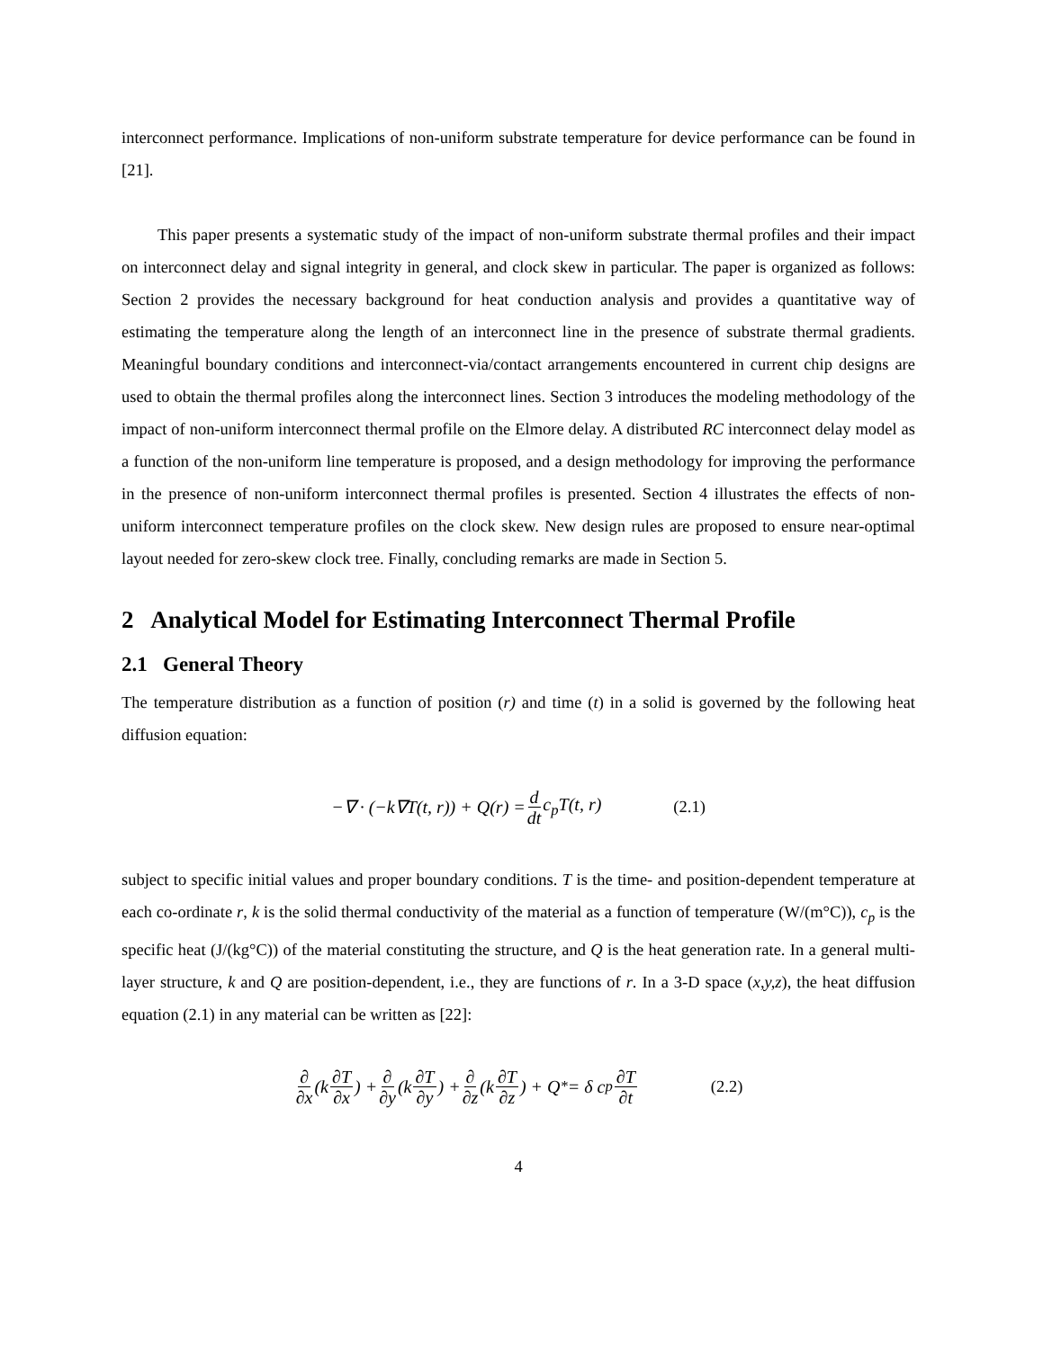interconnect performance. Implications of non-uniform substrate temperature for device performance can be found in [21].
This paper presents a systematic study of the impact of non-uniform substrate thermal profiles and their impact on interconnect delay and signal integrity in general, and clock skew in particular. The paper is organized as follows: Section 2 provides the necessary background for heat conduction analysis and provides a quantitative way of estimating the temperature along the length of an interconnect line in the presence of substrate thermal gradients. Meaningful boundary conditions and interconnect-via/contact arrangements encountered in current chip designs are used to obtain the thermal profiles along the interconnect lines. Section 3 introduces the modeling methodology of the impact of non-uniform interconnect thermal profile on the Elmore delay. A distributed RC interconnect delay model as a function of the non-uniform line temperature is proposed, and a design methodology for improving the performance in the presence of non-uniform interconnect thermal profiles is presented. Section 4 illustrates the effects of non-uniform interconnect temperature profiles on the clock skew. New design rules are proposed to ensure near-optimal layout needed for zero-skew clock tree. Finally, concluding remarks are made in Section 5.
2 Analytical Model for Estimating Interconnect Thermal Profile
2.1 General Theory
The temperature distribution as a function of position (r) and time (t) in a solid is governed by the following heat diffusion equation:
−∇ · (−k∇T(t, r)) + Q(r) = d dt c<sub>p</sub>T(t, r) (2.1)
subject to specific initial values and proper boundary conditions. T is the time- and position-dependent temperature at each co-ordinate r, k is the solid thermal conductivity of the material as a function of temperature (W/(m°C)), c<sub>p</sub> is the specific heat (J/(kg°C)) of the material constituting the structure, and Q is the heat generation rate. In a general multi-layer structure, k and Q are position-dependent, i.e., they are functions of r. In a 3-D space (x,y,z), the heat diffusion equation (2.1) in any material can be written as [22]:
∂ ∂x (k ∂T ∂x) + ∂ ∂y (k ∂T ∂y) + ∂ ∂z (k ∂T ∂z) + Q<sup>*</sup> = δ c<sub>p</sub> ∂T ∂t (2.2)
4